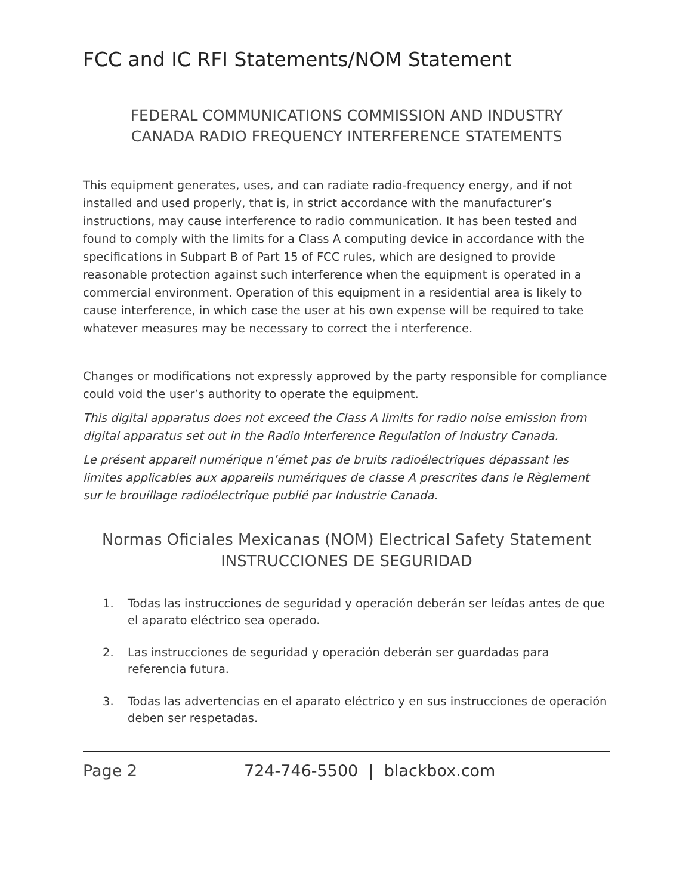FCC and IC RFI Statements/NOM Statement
FEDERAL COMMUNICATIONS COMMISSION AND INDUSTRY
CANADA RADIO FREQUENCY INTERFERENCE STATEMENTS
This equipment generates, uses, and can radiate radio-frequency energy, and if not installed and used properly, that is, in strict accordance with the manufacturer’s instructions, may cause interference to radio communication. It has been tested and found to comply with the limits for a Class A computing device in accordance with the specifications in Subpart B of Part 15 of FCC rules, which are designed to provide reasonable protection against such interference when the equipment is operated in a commercial environment. Operation of this equipment in a residential area is likely to cause interference, in which case the user at his own expense will be required to take whatever measures may be necessary to correct the i nterference.
Changes or modifications not expressly approved by the party responsible for compliance could void the user’s authority to operate the equipment.
This digital apparatus does not exceed the Class A limits for radio noise emission from digital apparatus set out in the Radio Interference Regulation of Industry Canada.
Le présent appareil numérique n’émet pas de bruits radioélectriques dépassant les limites applicables aux appareils numériques de classe A prescrites dans le Règlement sur le brouillage radioélectrique publié par Industrie Canada.
Normas Oficiales Mexicanas (NOM) Electrical Safety Statement
INSTRUCCIONES DE SEGURIDAD
1. Todas las instrucciones de seguridad y operación deberán ser leídas antes de que el aparato eléctrico sea operado.
2. Las instrucciones de seguridad y operación deberán ser guardadas para referencia futura.
3. Todas las advertencias en el aparato eléctrico y en sus instrucciones de operación deben ser respetadas.
Page 2 724-746-5500 | blackbox.com